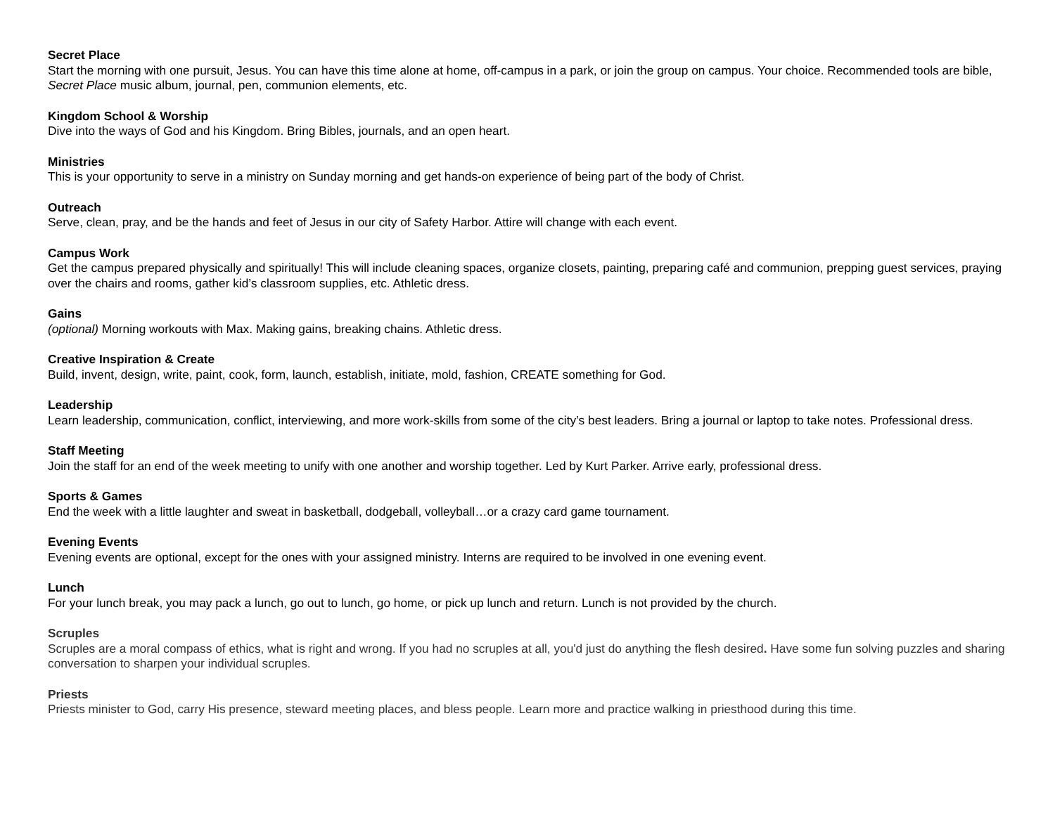Secret Place
Start the morning with one pursuit, Jesus. You can have this time alone at home, off-campus in a park, or join the group on campus. Your choice. Recommended tools are bible, Secret Place music album, journal, pen, communion elements, etc.
Kingdom School & Worship
Dive into the ways of God and his Kingdom. Bring Bibles, journals, and an open heart.
Ministries
This is your opportunity to serve in a ministry on Sunday morning and get hands-on experience of being part of the body of Christ.
Outreach
Serve, clean, pray, and be the hands and feet of Jesus in our city of Safety Harbor. Attire will change with each event.
Campus Work
Get the campus prepared physically and spiritually! This will include cleaning spaces, organize closets, painting, preparing café and communion, prepping guest services, praying over the chairs and rooms, gather kid’s classroom supplies, etc. Athletic dress.
Gains
(optional) Morning workouts with Max. Making gains, breaking chains. Athletic dress.
Creative Inspiration & Create
Build, invent, design, write, paint, cook, form, launch, establish, initiate, mold, fashion, CREATE something for God.
Leadership
Learn leadership, communication, conflict, interviewing, and more work-skills from some of the city’s best leaders. Bring a journal or laptop to take notes. Professional dress.
Staff Meeting
Join the staff for an end of the week meeting to unify with one another and worship together. Led by Kurt Parker. Arrive early, professional dress.
Sports & Games
End the week with a little laughter and sweat in basketball, dodgeball, volleyball…or a crazy card game tournament.
Evening Events
Evening events are optional, except for the ones with your assigned ministry. Interns are required to be involved in one evening event.
Lunch
For your lunch break, you may pack a lunch, go out to lunch, go home, or pick up lunch and return. Lunch is not provided by the church.
Scruples
Scruples are a moral compass of ethics, what is right and wrong. If you had no scruples at all, you'd just do anything the flesh desired. Have some fun solving puzzles and sharing conversation to sharpen your individual scruples.
Priests
Priests minister to God, carry His presence, steward meeting places, and bless people. Learn more and practice walking in priesthood during this time.